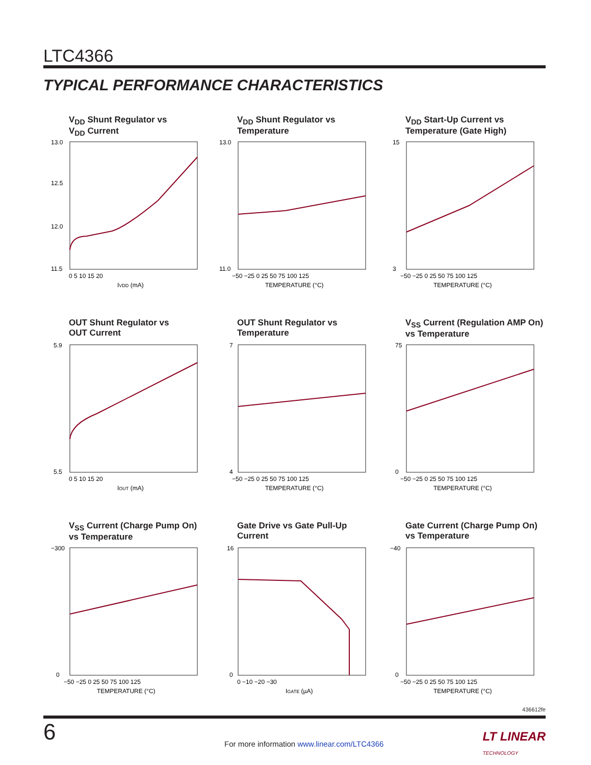LTC4366
TYPICAL PERFORMANCE CHARACTERISTICS
V<sub>DD</sub> Shunt Regulator vs
V<sub>DD</sub> Current
13.0
12.5
12.0
11.5
0 5 10 15 20
IVDD (mA)
V<sub>DD</sub> Shunt Regulator vs
Temperature
13.0
11.0
−50 −25 0 25 50 75 100 125
TEMPERATURE (°C)
V<sub>DD</sub> Start-Up Current vs
Temperature (Gate High)
15
3
−50 −25 0 25 50 75 100 125
TEMPERATURE (°C)
OUT Shunt Regulator vs
OUT Current
5.9
5.5
0 5 10 15 20
IOUT (mA)
OUT Shunt Regulator vs
Temperature
7
4
−50 −25 0 25 50 75 100 125
TEMPERATURE (°C)
V<sub>SS</sub> Current (Regulation AMP On)
vs Temperature
75
0
−50 −25 0 25 50 75 100 125
TEMPERATURE (°C)
V<sub>SS</sub> Current (Charge Pump On)
vs Temperature
−300
0
−50 −25 0 25 50 75 100 125
TEMPERATURE (°C)
Gate Drive vs Gate Pull-Up
Current
16
0
0 −10 −20 −30
IGATE (µA)
Gate Current (Charge Pump On)
vs Temperature
−40
0
−50 −25 0 25 50 75 100 125
TEMPERATURE (°C)
436612fe
6
For more information www.linear.com/LTC4366
LT LINEAR
TECHNOLOGY